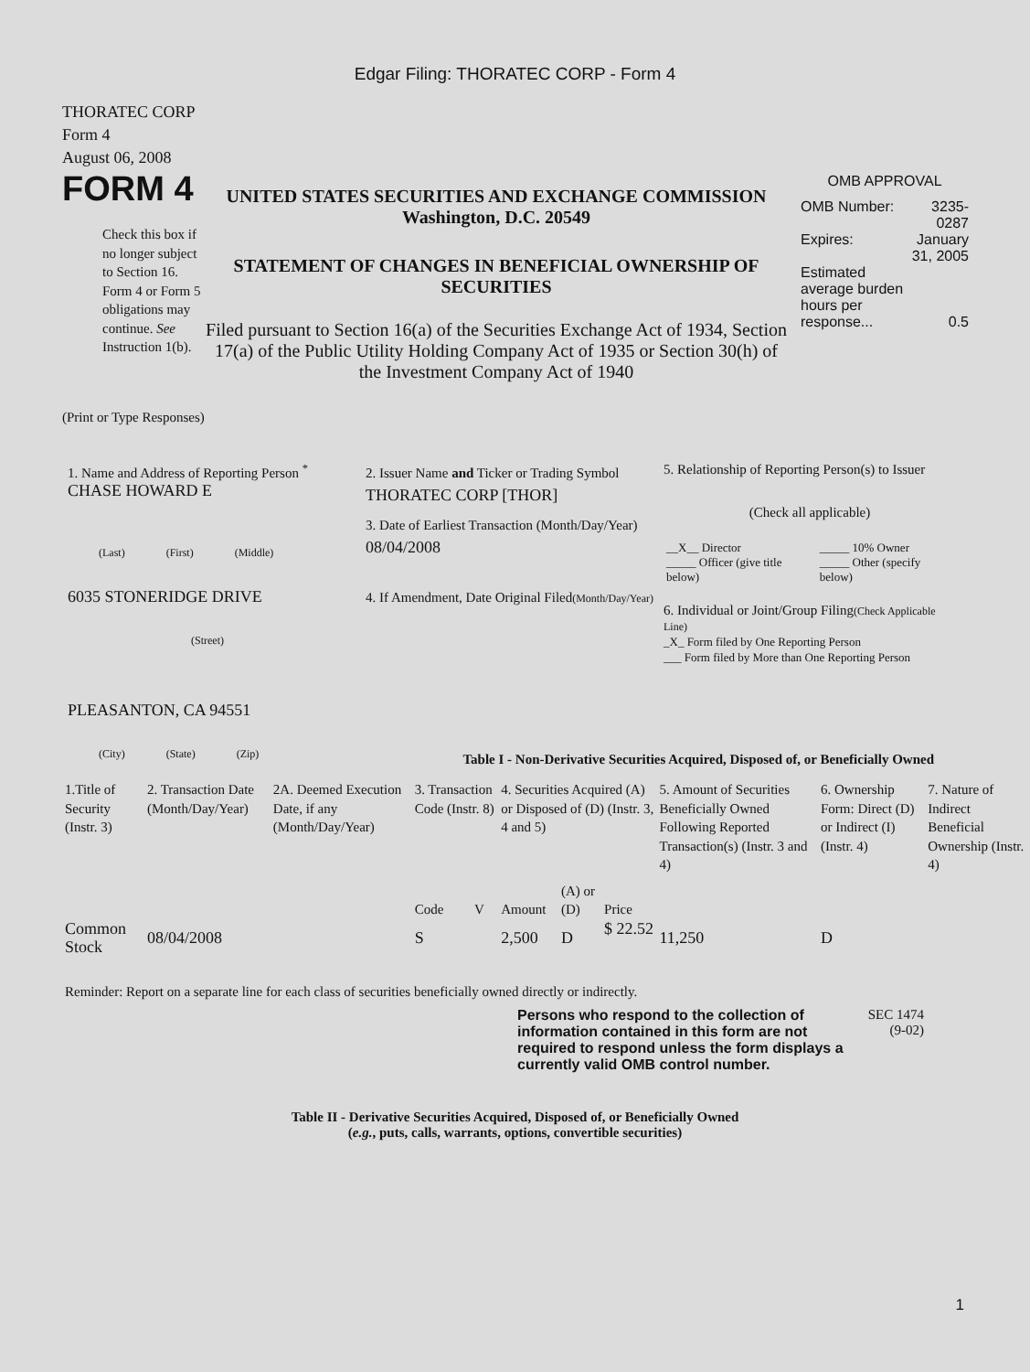Edgar Filing: THORATEC CORP - Form 4
THORATEC CORP
Form 4
August 06, 2008
FORM 4
Check this box if no longer subject to Section 16. Form 4 or Form 5 obligations may continue. See Instruction 1(b).
UNITED STATES SECURITIES AND EXCHANGE COMMISSION
Washington, D.C. 20549
STATEMENT OF CHANGES IN BENEFICIAL OWNERSHIP OF SECURITIES
Filed pursuant to Section 16(a) of the Securities Exchange Act of 1934, Section 17(a) of the Public Utility Holding Company Act of 1935 or Section 30(h) of the Investment Company Act of 1940
OMB APPROVAL
| OMB Number: | 3235-0287 |
| Expires: | January 31, 2005 |
| Estimated average burden hours per response... | 0.5 |
(Print or Type Responses)
1. Name and Address of Reporting Person <sup>*</sup>
CHASE HOWARD E
(Last) (First) (Middle)
6035 STONERIDGE DRIVE
(Street)
PLEASANTON, CA 94551
(City) (State) (Zip)
2. Issuer Name and Ticker or Trading Symbol
THORATEC CORP [THOR]
3. Date of Earliest Transaction (Month/Day/Year)
08/04/2008
4. If Amendment, Date Original Filed(Month/Day/Year)
5. Relationship of Reporting Person(s) to Issuer
(Check all applicable)
| __X__ Director _____ Officer (give title below) | _____ 10% Owner _____ Other (specify below) |
6. Individual or Joint/Group Filing(Check Applicable Line)
_X_ Form filed by One Reporting Person
___ Form filed by More than One Reporting Person
Table I - Non-Derivative Securities Acquired, Disposed of, or Beneficially Owned
| 1.Title of Security (Instr. 3) | 2. Transaction Date (Month/Day/Year) | 2A. Deemed Execution Date, if any (Month/Day/Year) | 3. Transaction Code (Instr. 8) | | 4. Securities Acquired (A) or Disposed of (D) (Instr. 3, 4 and 5) | | | 5. Amount of Securities Beneficially Owned Following Reported Transaction(s) (Instr. 3 and 4) | 6. Ownership Form: Direct (D) or Indirect (I) (Instr. 4) | 7. Nature of Indirect Beneficial Ownership (Instr. 4) |
| --- | --- | --- | --- | --- | --- | --- | --- | --- | --- | --- |
| | | | Code | V | Amount | (A) or (D) | Price | | | |
| Common Stock | 08/04/2008 | | S | | 2,500 | D | $ 22.52 | 11,250 | D | |
Reminder: Report on a separate line for each class of securities beneficially owned directly or indirectly.
Persons who respond to the collection of information contained in this form are not required to respond unless the form displays a currently valid OMB control number.
SEC 1474
(9-02)
Table II - Derivative Securities Acquired, Disposed of, or Beneficially Owned
(e.g., puts, calls, warrants, options, convertible securities)
1